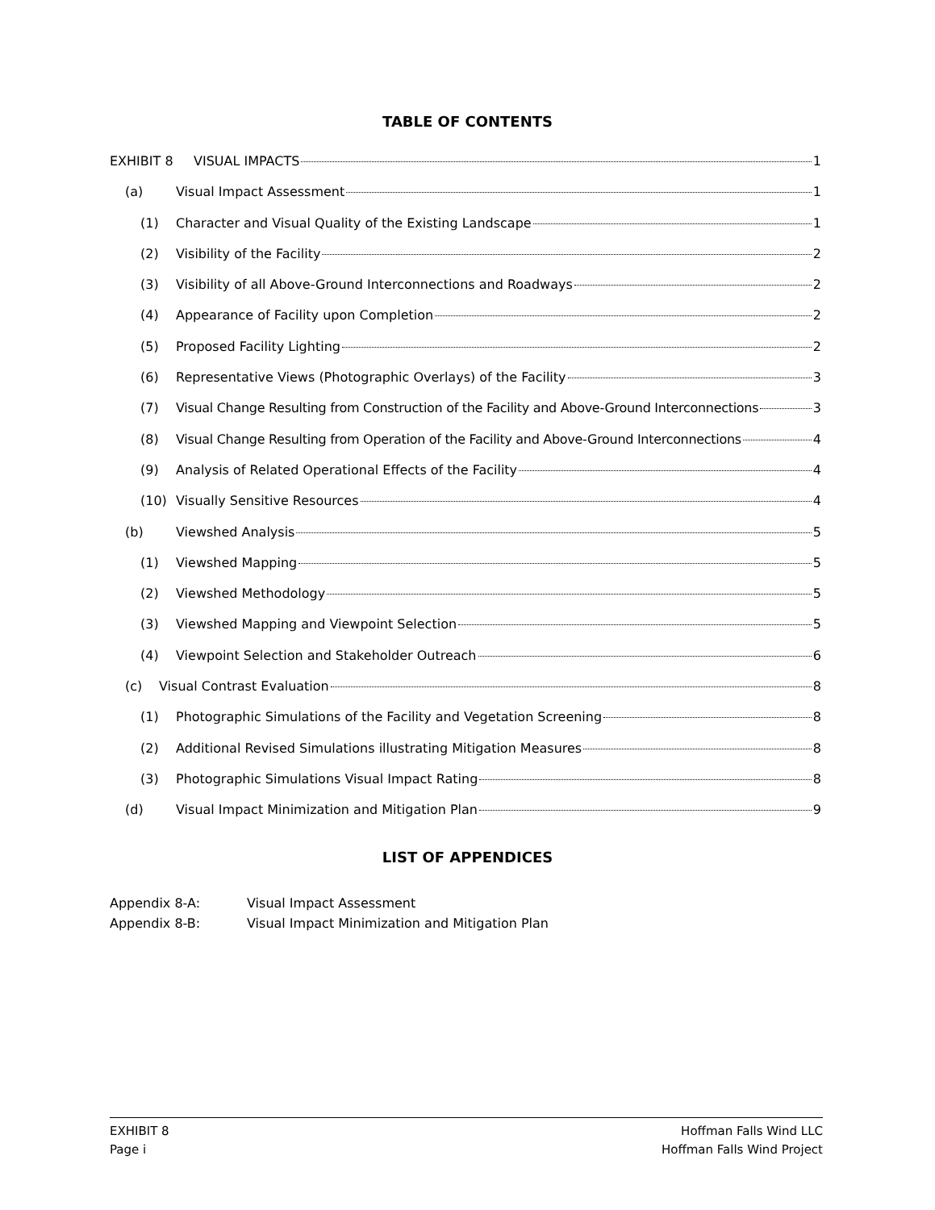TABLE OF CONTENTS
EXHIBIT 8 VISUAL IMPACTS 1
(a) Visual Impact Assessment 1
(1) Character and Visual Quality of the Existing Landscape 1
(2) Visibility of the Facility 2
(3) Visibility of all Above-Ground Interconnections and Roadways 2
(4) Appearance of Facility upon Completion 2
(5) Proposed Facility Lighting 2
(6) Representative Views (Photographic Overlays) of the Facility 3
(7) Visual Change Resulting from Construction of the Facility and Above-Ground Interconnections 3
(8) Visual Change Resulting from Operation of the Facility and Above-Ground Interconnections 4
(9) Analysis of Related Operational Effects of the Facility 4
(10) Visually Sensitive Resources 4
(b) Viewshed Analysis 5
(1) Viewshed Mapping 5
(2) Viewshed Methodology 5
(3) Viewshed Mapping and Viewpoint Selection 5
(4) Viewpoint Selection and Stakeholder Outreach 6
(c) Visual Contrast Evaluation 8
(1) Photographic Simulations of the Facility and Vegetation Screening 8
(2) Additional Revised Simulations illustrating Mitigation Measures 8
(3) Photographic Simulations Visual Impact Rating 8
(d) Visual Impact Minimization and Mitigation Plan 9
LIST OF APPENDICES
Appendix 8-A: Visual Impact Assessment
Appendix 8-B: Visual Impact Minimization and Mitigation Plan
EXHIBIT 8
Page i
Hoffman Falls Wind LLC
Hoffman Falls Wind Project